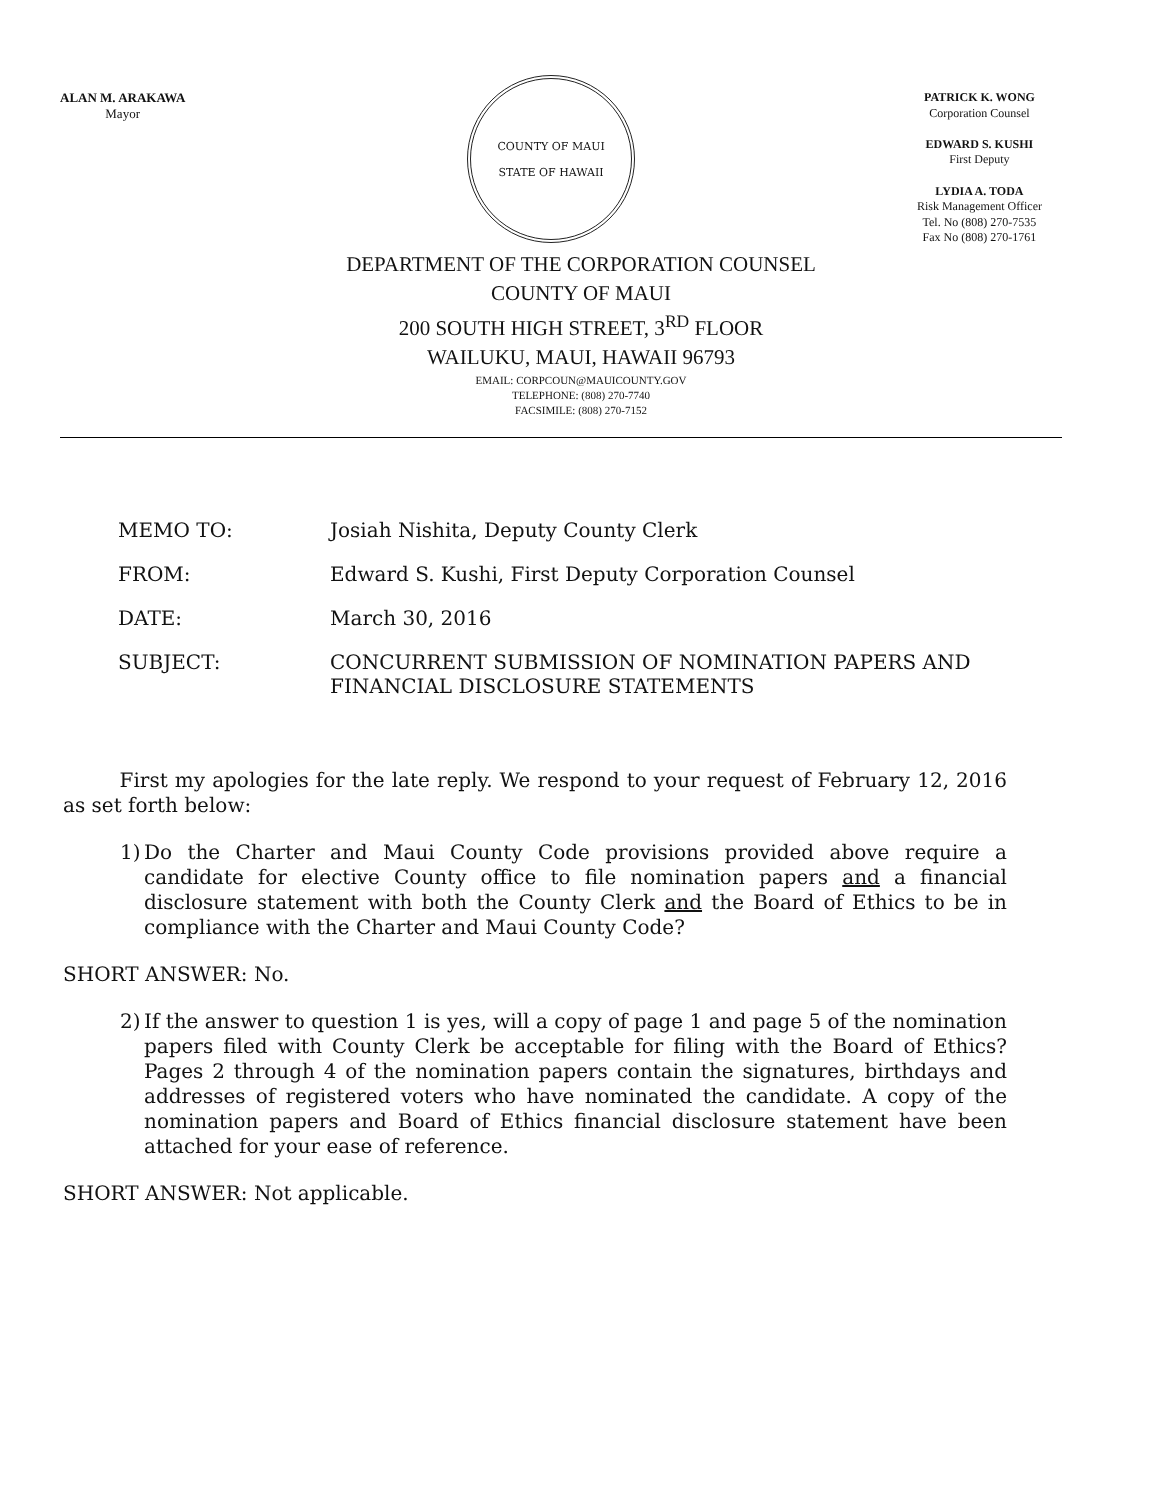ALAN M. ARAKAWA
Mayor
COUNTY OF MAUI
STATE OF HAWAII
PATRICK K. WONG
Corporation Counsel
EDWARD S. KUSHI
First Deputy
LYDIA A. TODA
Risk Management Officer
Tel. No (808) 270-7535
Fax No (808) 270-1761
DEPARTMENT OF THE CORPORATION COUNSEL
COUNTY OF MAUI
200 SOUTH HIGH STREET, 3<sup>RD</sup> FLOOR
WAILUKU, MAUI, HAWAII 96793
EMAIL: CORPCOUN@MAUICOUNTY.GOV
TELEPHONE: (808) 270-7740
FACSIMILE: (808) 270-7152
MEMO TO: Josiah Nishita, Deputy County Clerk
FROM: Edward S. Kushi, First Deputy Corporation Counsel
DATE: March 30, 2016
SUBJECT: CONCURRENT SUBMISSION OF NOMINATION PAPERS AND
FINANCIAL DISCLOSURE STATEMENTS
First my apologies for the late reply. We respond to your request of February 12, 2016 as set forth below:
1) Do the Charter and Maui County Code provisions provided above require a candidate for elective County office to file nomination papers and a financial disclosure statement with both the County Clerk and the Board of Ethics to be in compliance with the Charter and Maui County Code?
SHORT ANSWER: No.
2) If the answer to question 1 is yes, will a copy of page 1 and page 5 of the nomination papers filed with County Clerk be acceptable for filing with the Board of Ethics? Pages 2 through 4 of the nomination papers contain the signatures, birthdays and addresses of registered voters who have nominated the candidate. A copy of the nomination papers and Board of Ethics financial disclosure statement have been attached for your ease of reference.
SHORT ANSWER: Not applicable.